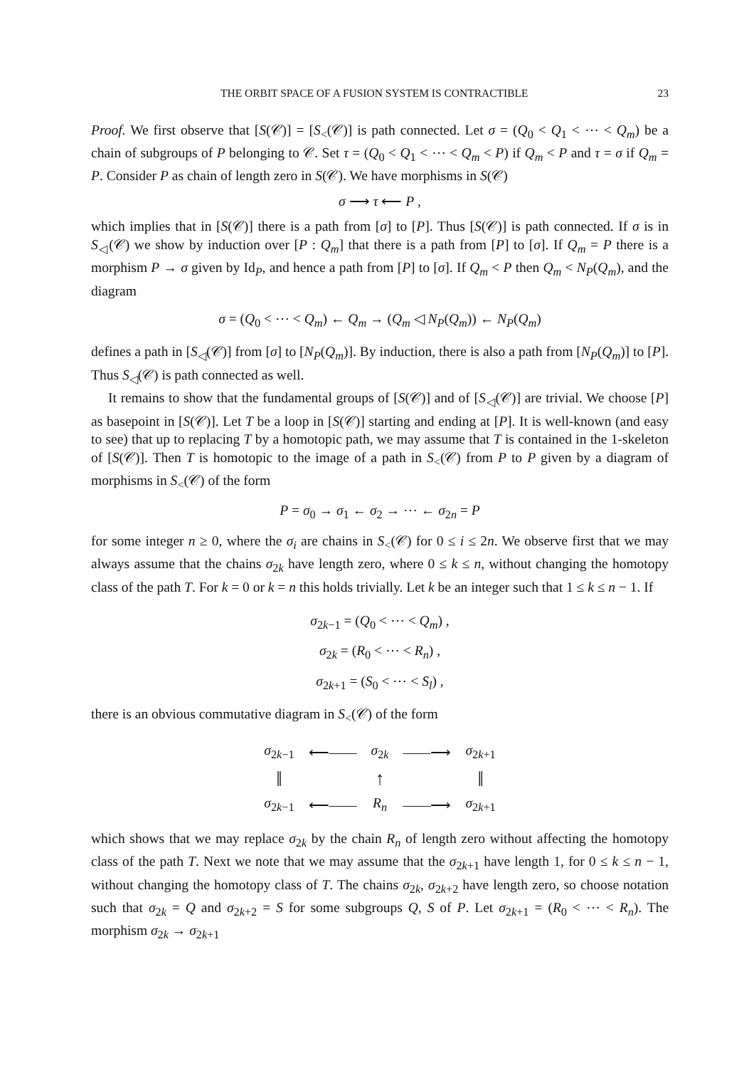THE ORBIT SPACE OF A FUSION SYSTEM IS CONTRACTIBLE 23
Proof. We first observe that [S(𝒞)] = [S<sub><</sub>(𝒞)] is path connected. Let σ = (Q<sub>0</sub> < Q<sub>1</sub> < ⋯ < Q<sub>m</sub>) be a chain of subgroups of P belonging to 𝒞. Set τ = (Q<sub>0</sub> < Q<sub>1</sub> < ⋯ < Q<sub>m</sub> < P) if Q<sub>m</sub> < P and τ = σ if Q<sub>m</sub> = P. Consider P as chain of length zero in S(𝒞). We have morphisms in S(𝒞)
σ ⟶ τ ⟵ P ,
which implies that in [S(𝒞)] there is a path from [σ] to [P]. Thus [S(𝒞)] is path connected. If σ is in S<sub>◁</sub>(𝒞) we show by induction over [P : Q<sub>m</sub>] that there is a path from [P] to [σ]. If Q<sub>m</sub> = P there is a morphism P → σ given by Id<sub>P</sub>, and hence a path from [P] to [σ]. If Q<sub>m</sub> < P then Q<sub>m</sub> < N<sub>P</sub>(Q<sub>m</sub>), and the diagram
σ = (Q<sub>0</sub> < ⋯ < Q<sub>m</sub>) ← Q<sub>m</sub> → (Q<sub>m</sub> ◁ N<sub>P</sub>(Q<sub>m</sub>)) ← N<sub>P</sub>(Q<sub>m</sub>)
defines a path in [S<sub>◁</sub>(𝒞)] from [σ] to [N<sub>P</sub>(Q<sub>m</sub>)]. By induction, there is also a path from [N<sub>P</sub>(Q<sub>m</sub>)] to [P]. Thus S<sub>◁</sub>(𝒞) is path connected as well.
It remains to show that the fundamental groups of [S(𝒞)] and of [S<sub>◁</sub>(𝒞)] are trivial. We choose [P] as basepoint in [S(𝒞)]. Let T be a loop in [S(𝒞)] starting and ending at [P]. It is well-known (and easy to see) that up to replacing T by a homotopic path, we may assume that T is contained in the 1-skeleton of [S(𝒞)]. Then T is homotopic to the image of a path in S<sub><</sub>(𝒞) from P to P given by a diagram of morphisms in S<sub><</sub>(𝒞) of the form
P = σ<sub>0</sub> → σ<sub>1</sub> ← σ<sub>2</sub> → ⋯ ← σ<sub>2n</sub> = P
for some integer n ≥ 0, where the σ<sub>i</sub> are chains in S<sub><</sub>(𝒞) for 0 ≤ i ≤ 2n. We observe first that we may always assume that the chains σ<sub>2k</sub> have length zero, where 0 ≤ k ≤ n, without changing the homotopy class of the path T. For k = 0 or k = n this holds trivially. Let k be an integer such that 1 ≤ k ≤ n − 1. If
σ<sub>2k−1</sub> = (Q<sub>0</sub> < ⋯ < Q<sub>m</sub>) ,
σ<sub>2k</sub> = (R<sub>0</sub> < ⋯ < R<sub>n</sub>) ,
σ<sub>2k+1</sub> = (S<sub>0</sub> < ⋯ < S<sub>l</sub>) ,
there is an obvious commutative diagram in S<sub><</sub>(𝒞) of the form
| σ<sub>2k−1</sub> | ⟵—— | σ<sub>2k</sub> | ——⟶ | σ<sub>2k+1</sub> |
| ‖ | | ↑ | | ‖ |
| σ<sub>2k−1</sub> | ⟵—— | R<sub>n</sub> | ——⟶ | σ<sub>2k+1</sub> |
which shows that we may replace σ<sub>2k</sub> by the chain R<sub>n</sub> of length zero without affecting the homotopy class of the path T. Next we note that we may assume that the σ<sub>2k+1</sub> have length 1, for 0 ≤ k ≤ n − 1, without changing the homotopy class of T. The chains σ<sub>2k</sub>, σ<sub>2k+2</sub> have length zero, so choose notation such that σ<sub>2k</sub> = Q and σ<sub>2k+2</sub> = S for some subgroups Q, S of P. Let σ<sub>2k+1</sub> = (R<sub>0</sub> < ⋯ < R<sub>n</sub>). The morphism σ<sub>2k</sub> → σ<sub>2k+1</sub>